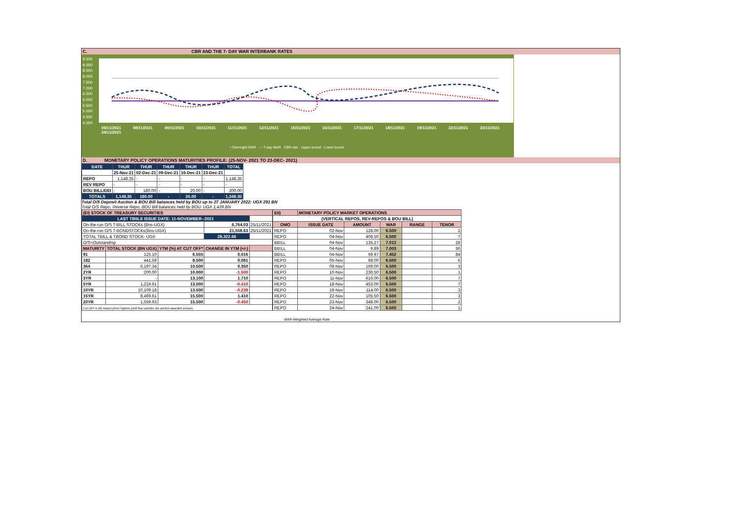C. CBR AND THE 7- DAY WAR INTERBANK RATES
9.500
9.000
8.500
8.000
7.500
7.000
6.500
6.000
5.500
5.000
4.500
4.000
05/11/2021 08/11/2021 09/11/2021 10/11/2021 11/11/2021 12/11/2021 15/11/2021 16/11/2021 17/11/2021 18/11/2021 19/11/2021 22/11/2021 23/11/2021 24/11/2021
• Overnight WAR — 7-day WAR CBR rate Upper bound Lower bound
D. MONETARY POLICY OPERATIONS MATURITIES PROFILE: (25-NOV- 2021 TO 23-DEC- 2021)
| DATE | THUR | THUR | THUR | THUR | THUR | TOTAL |
| --- | --- | --- | --- | --- | --- | --- |
| | 25-Nov-21 | 02-Dec-21 | 09-Dec-21 | 16-Dec-21 | 23-Dec-21 | |
| REPO | 1,148.35 | - | - | - | - | 1,148.35 |
| REV REPO | - | - | - | - | - | - |
| BOU BILL/DEI | - | 180.00 | - | 20.00 | - | 200.00 |
| TOTALS | 1,148.35 | 180.00 | - | 20.00 | - | 1,348.35 |
Total O/S Deposit Auction & BOU Bill balances held by BOU up to 27 JANUARY 2022: UGX 291 BN
Total O/S Repo, Reverse Repo, BOU Bill balances held by BOU: UGX 1,439 BN
| (EI) STOCK OF TREASURY SECURITIES | | | | |
| LAST TBIILS ISSUE DATE: 11-NOVEMBER--2021 | | | | |
| On-the-run O/S T-BILL STOCKs (Bns-UGX) | | | 6,764.03 | 25/11/2021 |
| On-the-run O/S T-BONDSTOCKs(Bns-UGX) | | | 21,558.63 | 25/11/2021 |
| TOTAL TBILL & TBOND STOCK- UGX | | | 28,322.66 | |
| O/S=Outstanding | | | | |
| MATURITY | TOTAL STOCK (BN UGX) | YTM (%) AT CUT OFF* | CHANGE IN YTM (+/-) | |
| 91 | 125.10 | 6.555 | 0.016 | |
| 182 | 441.59 | 8.500 | 0.081 | |
| 364 | 6,197.34 | 10.500 | 0.350 | |
| 2YR | 200.00 | 10.000 | -1.500 | |
| 3YR | - | 13.100 | 1.710 | |
| 5YR | 1,219.91 | 13.000 | -0.410 | |
| 10YR | 10,109.18 | 13.500 | -0.239 | |
| 15YR | 8,469.61 | 15.500 | 1.410 | |
| 20YR | 1,559.93 | 15.500 | -0.450 | |
| Cut OFF is the lowest price/ highest yield that satisfies the auction awarded amount. | | | | |
| EII) | MONETARY POLICY MARKET OPERATIONS | | | | |
| (VERTICAL REPOS, REV-REPOS & BOU BILL) | | | | | |
| OMO | ISSUE DATE | AMOUNT | WAR | RANGE | TENOR |
| REPO | 02-Nov | 128.00 | 6.500 | | 2 |
| REPO | 04-Nov | 408.50 | 6.500 | | 7 |
| BBILL | 04-Nov | 135.27 | 7.012 | | 28 |
| BBILL | 04-Nov | 9.89 | 7.003 | | 56 |
| BBILL | 04-Nov | 59.97 | 7.452 | | 84 |
| REPO | 05-Nov | 68.00 | 6.500 | | 6 |
| REPO | 08-Nov | 169.00 | 6.500 | | 3 |
| REPO | 10-Nov | 236.50 | 6.500 | | 1 |
| REPO | 11-Nov | 616.00 | 6.500 | | 7 |
| REPO | 18-Nov | 453.00 | 6.500 | | 7 |
| REPO | 19-Nov | 114.00 | 6.500 | | 3 |
| REPO | 22-Nov | 105.50 | 6.500 | | 3 |
| REPO | 23-Nov | 348.00 | 6.500 | | 2 |
| REPO | 24-Nov | 241.00 | 6.500 | | 1 |
| WAR-Weighted Average Rate | | | | | |